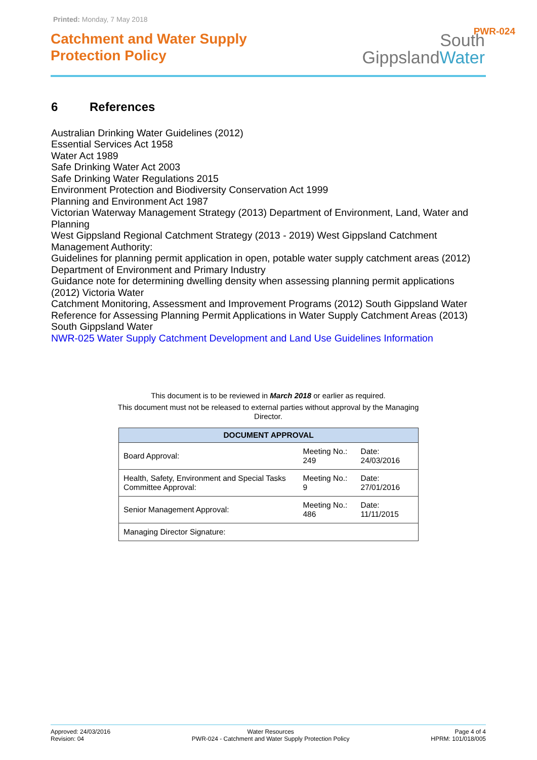Printed: Monday, 7 May 2018
Catchment and Water Supply
Protection Policy
South
GippslandWater
PWR-024
6 References
Australian Drinking Water Guidelines (2012)
Essential Services Act 1958
Water Act 1989
Safe Drinking Water Act 2003
Safe Drinking Water Regulations 2015
Environment Protection and Biodiversity Conservation Act 1999
Planning and Environment Act 1987
Victorian Waterway Management Strategy (2013) Department of Environment, Land, Water and Planning
West Gippsland Regional Catchment Strategy (2013 - 2019) West Gippsland Catchment Management Authority:
Guidelines for planning permit application in open, potable water supply catchment areas (2012) Department of Environment and Primary Industry
Guidance note for determining dwelling density when assessing planning permit applications (2012) Victoria Water
Catchment Monitoring, Assessment and Improvement Programs (2012) South Gippsland Water
Reference for Assessing Planning Permit Applications in Water Supply Catchment Areas (2013) South Gippsland Water
NWR-025 Water Supply Catchment Development and Land Use Guidelines Information
This document is to be reviewed in March 2018 or earlier as required.
This document must not be released to external parties without approval by the Managing Director.
| DOCUMENT APPROVAL | | |
| --- | --- | --- |
| Board Approval: | Meeting No.: 249 | Date: 24/03/2016 |
| Health, Safety, Environment and Special Tasks Committee Approval: | Meeting No.: 9 | Date: 27/01/2016 |
| Senior Management Approval: | Meeting No.: 486 | Date: 11/11/2015 |
| Managing Director Signature: | | |
Approved: 24/03/2016
Revision: 04
Water Resources
PWR-024 - Catchment and Water Supply Protection Policy
Page 4 of 4
HPRM: 101/018/005